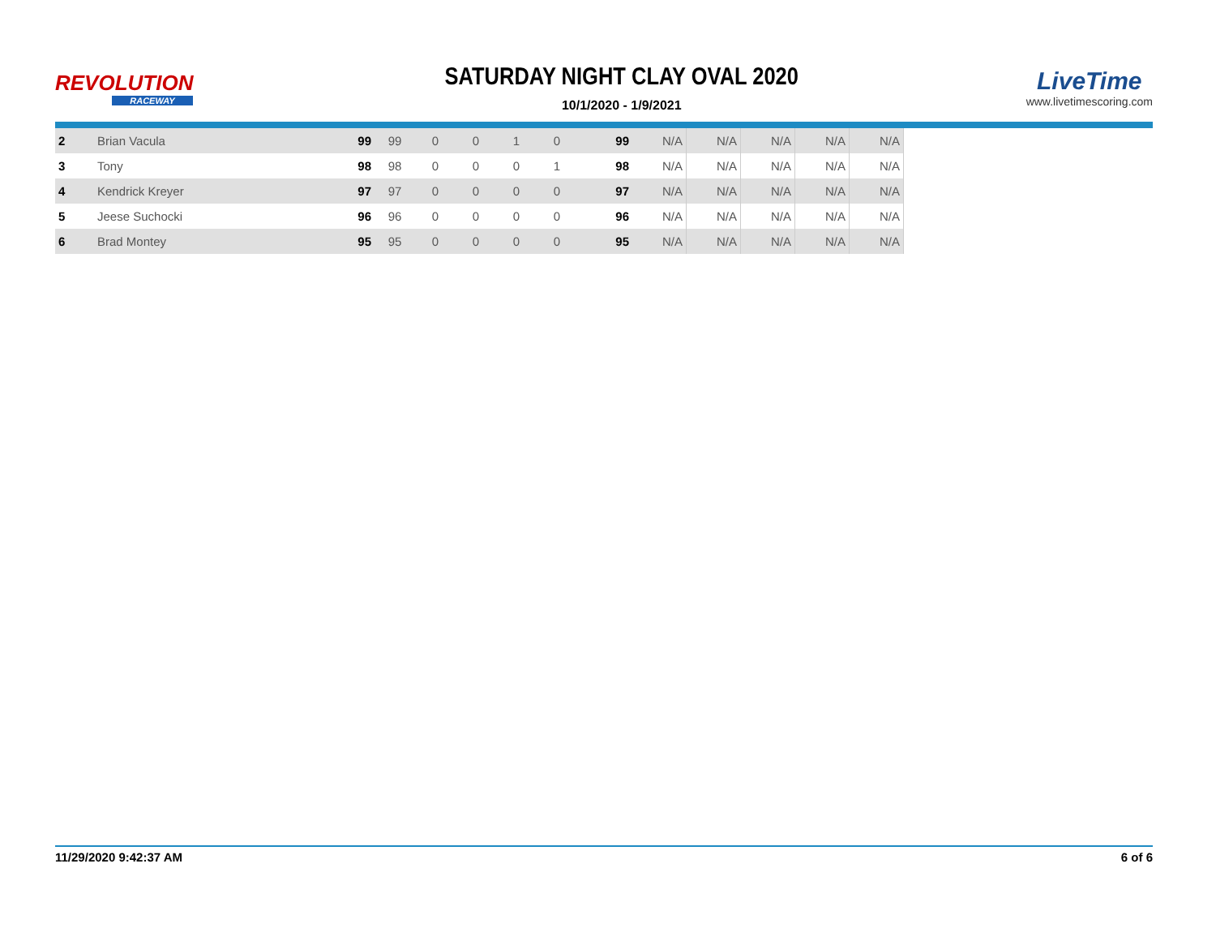REVOLUTION
RACEWAY
SATURDAY NIGHT CLAY OVAL 2020
10/1/2020 - 1/9/2021
LiveTime
www.livetimescoring.com
| 2 | Brian Vacula | 99 | 99 | 0 | 0 | 1 | 0 | 99 | N/A | N/A | N/A | N/A | N/A |
| 3 | Tony | 98 | 98 | 0 | 0 | 0 | 1 | 98 | N/A | N/A | N/A | N/A | N/A |
| 4 | Kendrick Kreyer | 97 | 97 | 0 | 0 | 0 | 0 | 97 | N/A | N/A | N/A | N/A | N/A |
| 5 | Jeese Suchocki | 96 | 96 | 0 | 0 | 0 | 0 | 96 | N/A | N/A | N/A | N/A | N/A |
| 6 | Brad Montey | 95 | 95 | 0 | 0 | 0 | 0 | 95 | N/A | N/A | N/A | N/A | N/A |
11/29/2020 9:42:37 AM 6 of 6